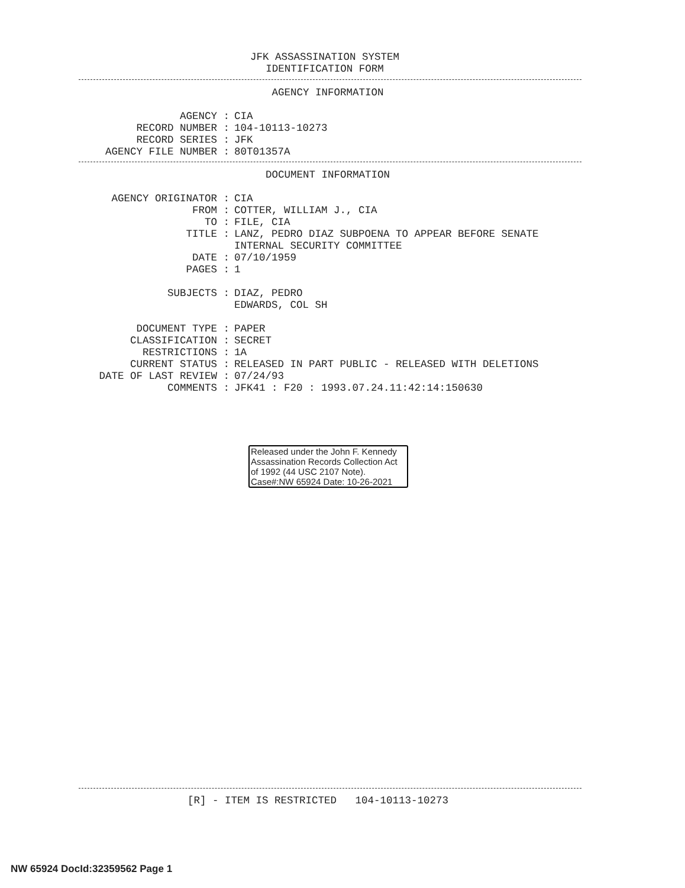JFK ASSASSINATION SYSTEM
IDENTIFICATION FORM
AGENCY INFORMATION
AGENCY : CIA
RECORD NUMBER : 104-10113-10273
RECORD SERIES : JFK
AGENCY FILE NUMBER : 80T01357A
DOCUMENT INFORMATION
AGENCY ORIGINATOR : CIA
FROM : COTTER, WILLIAM J., CIA
TO : FILE, CIA
TITLE : LANZ, PEDRO DIAZ SUBPOENA TO APPEAR BEFORE SENATE INTERNAL SECURITY COMMITTEE
DATE : 07/10/1959
PAGES : 1
SUBJECTS : DIAZ, PEDRO EDWARDS, COL SH
DOCUMENT TYPE : PAPER
CLASSIFICATION : SECRET
RESTRICTIONS : 1A
CURRENT STATUS : RELEASED IN PART PUBLIC - RELEASED WITH DELETIONS
DATE OF LAST REVIEW : 07/24/93
COMMENTS : JFK41 : F20 : 1993.07.24.11:42:14:150630
Released under the John F. Kennedy Assassination Records Collection Act of 1992 (44 USC 2107 Note). Case#:NW 65924 Date: 10-26-2021
[R] - ITEM IS RESTRICTED 104-10113-10273
NW 65924 DocId:32359562 Page 1